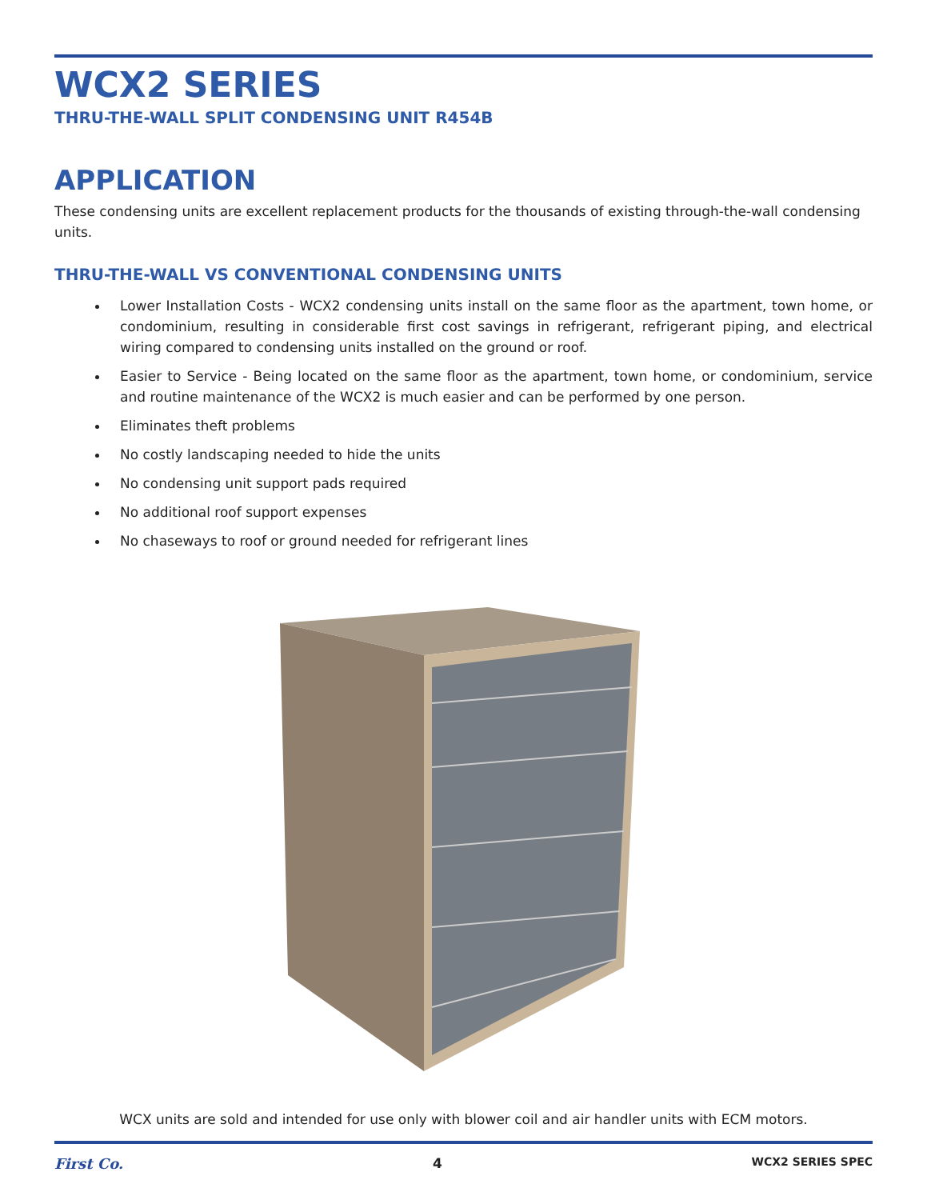WCX2 SERIES
THRU-THE-WALL SPLIT CONDENSING UNIT R454B
APPLICATION
These condensing units are excellent replacement products for the thousands of existing through-the-wall condensing units.
THRU-THE-WALL VS CONVENTIONAL CONDENSING UNITS
Lower Installation Costs - WCX2 condensing units install on the same floor as the apartment, town home, or condominium, resulting in considerable first cost savings in refrigerant, refrigerant piping, and electrical wiring compared to condensing units installed on the ground or roof.
Easier to Service - Being located on the same floor as the apartment, town home, or condominium, service and routine maintenance of the WCX2 is much easier and can be performed by one person.
Eliminates theft problems
No costly landscaping needed to hide the units
No condensing unit support pads required
No additional roof support expenses
No chaseways to roof or ground needed for refrigerant lines
WCX units are sold and intended for use only with blower coil and air handler units with ECM motors.
First Co. 4 WCX2 SERIES SPEC